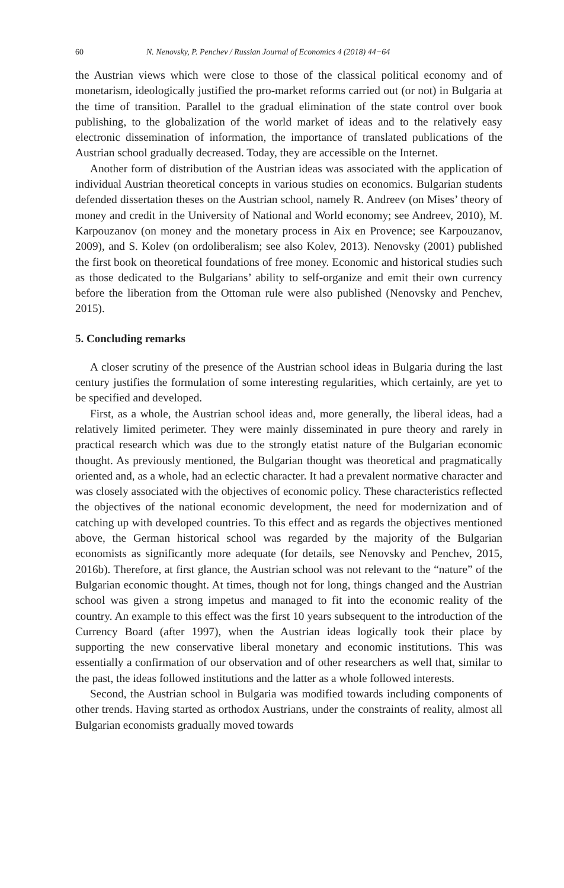60 N. Nenovsky, P. Penchev / Russian Journal of Economics 4 (2018) 44−64
the Austrian views which were close to those of the classical political economy and of monetarism, ideologically justified the pro-market reforms carried out (or not) in Bulgaria at the time of transition. Parallel to the gradual elimination of the state control over book publishing, to the globalization of the world market of ideas and to the relatively easy electronic dissemination of information, the importance of translated publications of the Austrian school gradually decreased. Today, they are accessible on the Internet.
Another form of distribution of the Austrian ideas was associated with the application of individual Austrian theoretical concepts in various studies on economics. Bulgarian students defended dissertation theses on the Austrian school, namely R. Andreev (on Mises’ theory of money and credit in the University of National and World economy; see Andreev, 2010), M. Karpouzanov (on money and the monetary process in Aix en Provence; see Karpouzanov, 2009), and S. Kolev (on ordoliberalism; see also Kolev, 2013). Nenovsky (2001) published the first book on theoretical foundations of free money. Economic and historical studies such as those dedicated to the Bulgarians’ ability to self-organize and emit their own currency before the liberation from the Ottoman rule were also published (Nenovsky and Penchev, 2015).
5. Concluding remarks
A closer scrutiny of the presence of the Austrian school ideas in Bulgaria during the last century justifies the formulation of some interesting regularities, which certainly, are yet to be specified and developed.
First, as a whole, the Austrian school ideas and, more generally, the liberal ideas, had a relatively limited perimeter. They were mainly disseminated in pure theory and rarely in practical research which was due to the strongly etatist nature of the Bulgarian economic thought. As previously mentioned, the Bulgarian thought was theoretical and pragmatically oriented and, as a whole, had an eclectic character. It had a prevalent normative character and was closely associated with the objectives of economic policy. These characteristics reflected the objectives of the national economic development, the need for modernization and of catching up with developed countries. To this effect and as regards the objectives mentioned above, the German historical school was regarded by the majority of the Bulgarian economists as significantly more adequate (for details, see Nenovsky and Penchev, 2015, 2016b). Therefore, at first glance, the Austrian school was not relevant to the “nature” of the Bulgarian economic thought. At times, though not for long, things changed and the Austrian school was given a strong impetus and managed to fit into the economic reality of the country. An example to this effect was the first 10 years subsequent to the introduction of the Currency Board (after 1997), when the Austrian ideas logically took their place by supporting the new conservative liberal monetary and economic institutions. This was essentially a confirmation of our observation and of other researchers as well that, similar to the past, the ideas followed institutions and the latter as a whole followed interests.
Second, the Austrian school in Bulgaria was modified towards including components of other trends. Having started as orthodox Austrians, under the constraints of reality, almost all Bulgarian economists gradually moved towards